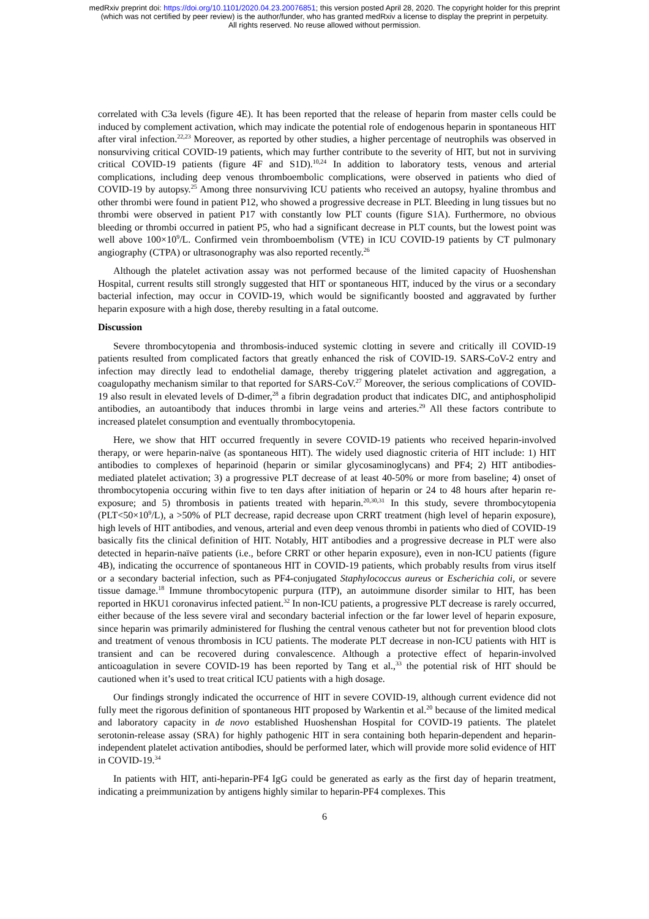medRxiv preprint doi: https://doi.org/10.1101/2020.04.23.20076851; this version posted April 28, 2020. The copyright holder for this preprint
(which was not certified by peer review) is the author/funder, who has granted medRxiv a license to display the preprint in perpetuity.
All rights reserved. No reuse allowed without permission.
correlated with C3a levels (figure 4E). It has been reported that the release of heparin from master cells could be induced by complement activation, which may indicate the potential role of endogenous heparin in spontaneous HIT after viral infection.<sup>22,23</sup> Moreover, as reported by other studies, a higher percentage of neutrophils was observed in nonsurviving critical COVID-19 patients, which may further contribute to the severity of HIT, but not in surviving critical COVID-19 patients (figure 4F and S1D).<sup>10,24</sup> In addition to laboratory tests, venous and arterial complications, including deep venous thromboembolic complications, were observed in patients who died of COVID-19 by autopsy.<sup>25</sup> Among three nonsurviving ICU patients who received an autopsy, hyaline thrombus and other thrombi were found in patient P12, who showed a progressive decrease in PLT. Bleeding in lung tissues but no thrombi were observed in patient P17 with constantly low PLT counts (figure S1A). Furthermore, no obvious bleeding or thrombi occurred in patient P5, who had a significant decrease in PLT counts, but the lowest point was well above 100×10<sup>9</sup>/L. Confirmed vein thromboembolism (VTE) in ICU COVID-19 patients by CT pulmonary angiography (CTPA) or ultrasonography was also reported recently.<sup>26</sup>
Although the platelet activation assay was not performed because of the limited capacity of Huoshenshan Hospital, current results still strongly suggested that HIT or spontaneous HIT, induced by the virus or a secondary bacterial infection, may occur in COVID-19, which would be significantly boosted and aggravated by further heparin exposure with a high dose, thereby resulting in a fatal outcome.
Discussion
Severe thrombocytopenia and thrombosis-induced systemic clotting in severe and critically ill COVID-19 patients resulted from complicated factors that greatly enhanced the risk of COVID-19. SARS-CoV-2 entry and infection may directly lead to endothelial damage, thereby triggering platelet activation and aggregation, a coagulopathy mechanism similar to that reported for SARS-CoV.<sup>27</sup> Moreover, the serious complications of COVID-19 also result in elevated levels of D-dimer,<sup>28</sup> a fibrin degradation product that indicates DIC, and antiphospholipid antibodies, an autoantibody that induces thrombi in large veins and arteries.<sup>29</sup> All these factors contribute to increased platelet consumption and eventually thrombocytopenia.
Here, we show that HIT occurred frequently in severe COVID-19 patients who received heparin-involved therapy, or were heparin-naïve (as spontaneous HIT). The widely used diagnostic criteria of HIT include: 1) HIT antibodies to complexes of heparinoid (heparin or similar glycosaminoglycans) and PF4; 2) HIT antibodies-mediated platelet activation; 3) a progressive PLT decrease of at least 40-50% or more from baseline; 4) onset of thrombocytopenia occuring within five to ten days after initiation of heparin or 24 to 48 hours after heparin re-exposure; and 5) thrombosis in patients treated with heparin.<sup>20,30,31</sup> In this study, severe thrombocytopenia (PLT<50×10<sup>9</sup>/L), a >50% of PLT decrease, rapid decrease upon CRRT treatment (high level of heparin exposure), high levels of HIT antibodies, and venous, arterial and even deep venous thrombi in patients who died of COVID-19 basically fits the clinical definition of HIT. Notably, HIT antibodies and a progressive decrease in PLT were also detected in heparin-naïve patients (i.e., before CRRT or other heparin exposure), even in non-ICU patients (figure 4B), indicating the occurrence of spontaneous HIT in COVID-19 patients, which probably results from virus itself or a secondary bacterial infection, such as PF4-conjugated Staphylococcus aureus or Escherichia coli, or severe tissue damage.<sup>18</sup> Immune thrombocytopenic purpura (ITP), an autoimmune disorder similar to HIT, has been reported in HKU1 coronavirus infected patient.<sup>32</sup> In non-ICU patients, a progressive PLT decrease is rarely occurred, either because of the less severe viral and secondary bacterial infection or the far lower level of heparin exposure, since heparin was primarily administered for flushing the central venous catheter but not for prevention blood clots and treatment of venous thrombosis in ICU patients. The moderate PLT decrease in non-ICU patients with HIT is transient and can be recovered during convalescence. Although a protective effect of heparin-involved anticoagulation in severe COVID-19 has been reported by Tang et al.,<sup>33</sup> the potential risk of HIT should be cautioned when it’s used to treat critical ICU patients with a high dosage.
Our findings strongly indicated the occurrence of HIT in severe COVID-19, although current evidence did not fully meet the rigorous definition of spontaneous HIT proposed by Warkentin et al.<sup>20</sup> because of the limited medical and laboratory capacity in de novo established Huoshenshan Hospital for COVID-19 patients. The platelet serotonin-release assay (SRA) for highly pathogenic HIT in sera containing both heparin-dependent and heparin-independent platelet activation antibodies, should be performed later, which will provide more solid evidence of HIT in COVID-19.<sup>34</sup>
In patients with HIT, anti-heparin-PF4 IgG could be generated as early as the first day of heparin treatment, indicating a preimmunization by antigens highly similar to heparin-PF4 complexes. This
6